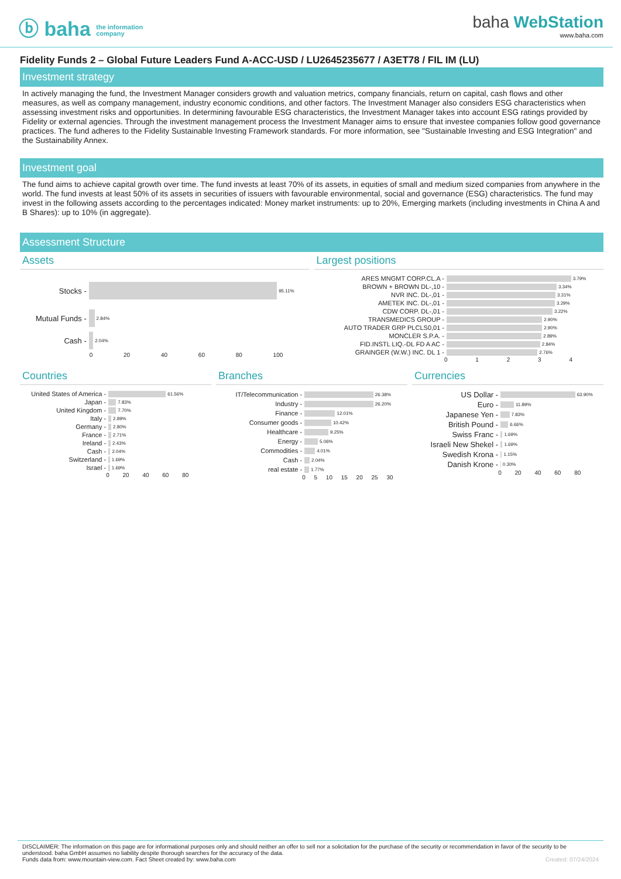ⓑ baha the information
company
baha WebStation
www.baha.com
Fidelity Funds 2 – Global Future Leaders Fund A-ACC-USD / LU2645235677 / A3ET78 / FIL IM (LU)
Investment strategy
In actively managing the fund, the Investment Manager considers growth and valuation metrics, company financials, return on capital, cash flows and other measures, as well as company management, industry economic conditions, and other factors. The Investment Manager also considers ESG characteristics when assessing investment risks and opportunities. In determining favourable ESG characteristics, the Investment Manager takes into account ESG ratings provided by Fidelity or external agencies. Through the investment management process the Investment Manager aims to ensure that investee companies follow good governance practices. The fund adheres to the Fidelity Sustainable Investing Framework standards. For more information, see "Sustainable Investing and ESG Integration" and the Sustainability Annex.
Investment goal
The fund aims to achieve capital growth over time. The fund invests at least 70% of its assets, in equities of small and medium sized companies from anywhere in the world. The fund invests at least 50% of its assets in securities of issuers with favourable environmental, social and governance (ESG) characteristics. The fund may invest in the following assets according to the percentages indicated: Money market instruments: up to 20%, Emerging markets (including investments in China A and B Shares): up to 10% (in aggregate).
Assessment Structure
Assets Largest positions
Stocks - 95.11%
Mutual Funds - 2.84%
Cash - 2.04%
0 20 40 60 80 100
ARES MNGMT CORP.CL.A - 3.79%
BROWN + BROWN DL-,10 - 3.34%
NVR INC. DL-,01 - 3.31%
AMETEK INC. DL-,01 - 3.29%
CDW CORP. DL-,01 - 3.22%
TRANSMEDICS GROUP - 2.90%
AUTO TRADER GRP PLCLS0,01 - 2.90%
MONCLER S.P.A. - 2.89%
FID.INSTL LIQ.-DL FD A AC - 2.84%
GRAINGER (W.W.) INC. DL 1 - 2.76%
0 1 2 3 4
Countries Branches Currencies
United States of America - 61.56%
Japan - 7.83%
United Kingdom - 7.70%
Italy - 2.89%
Germany - 2.80%
France - 2.71%
Ireland - 2.43%
Cash - 2.04%
Switzerland - 1.69%
Israel - 1.69%
0 20 40 60 80
IT/Telecommunication - 26.38%
Industry - 26.20%
Finance - 12.01%
Consumer goods - 10.42%
Healthcare - 9.25%
Energy - 5.06%
Commodities - 4.01%
Cash - 2.04%
real estate - 1.77%
0 5 10 15 20 25 30
US Dollar - 63.90%
Euro - 11.89%
Japanese Yen - 7.83%
British Pound - 6.66%
Swiss Franc - 1.69%
Israeli New Shekel - 1.69%
Swedish Krona - 1.15%
Danish Krone - 0.30%
0 20 40 60 80
DISCLAIMER: The information on this page are for informational purposes only and should neither an offer to sell nor a solicitation for the purchase of the security or recommendation in favor of the security to be understood. baha GmbH assumes no liability despite thorough searches for the accuracy of the data.
Funds data from: www.mountain-view.com. Fact Sheet created by: www.baha.com Created: 07/24/2024